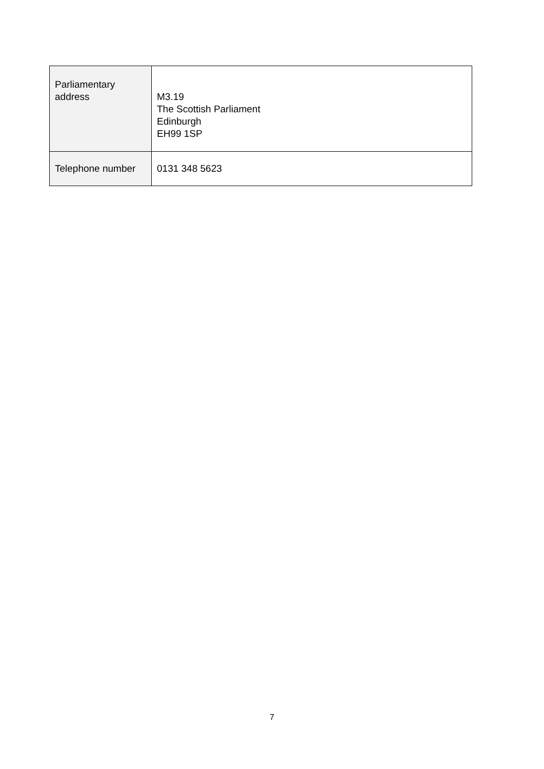| Parliamentary address | M3.19 The Scottish Parliament Edinburgh EH99 1SP |
| Telephone number | 0131 348 5623 |
7